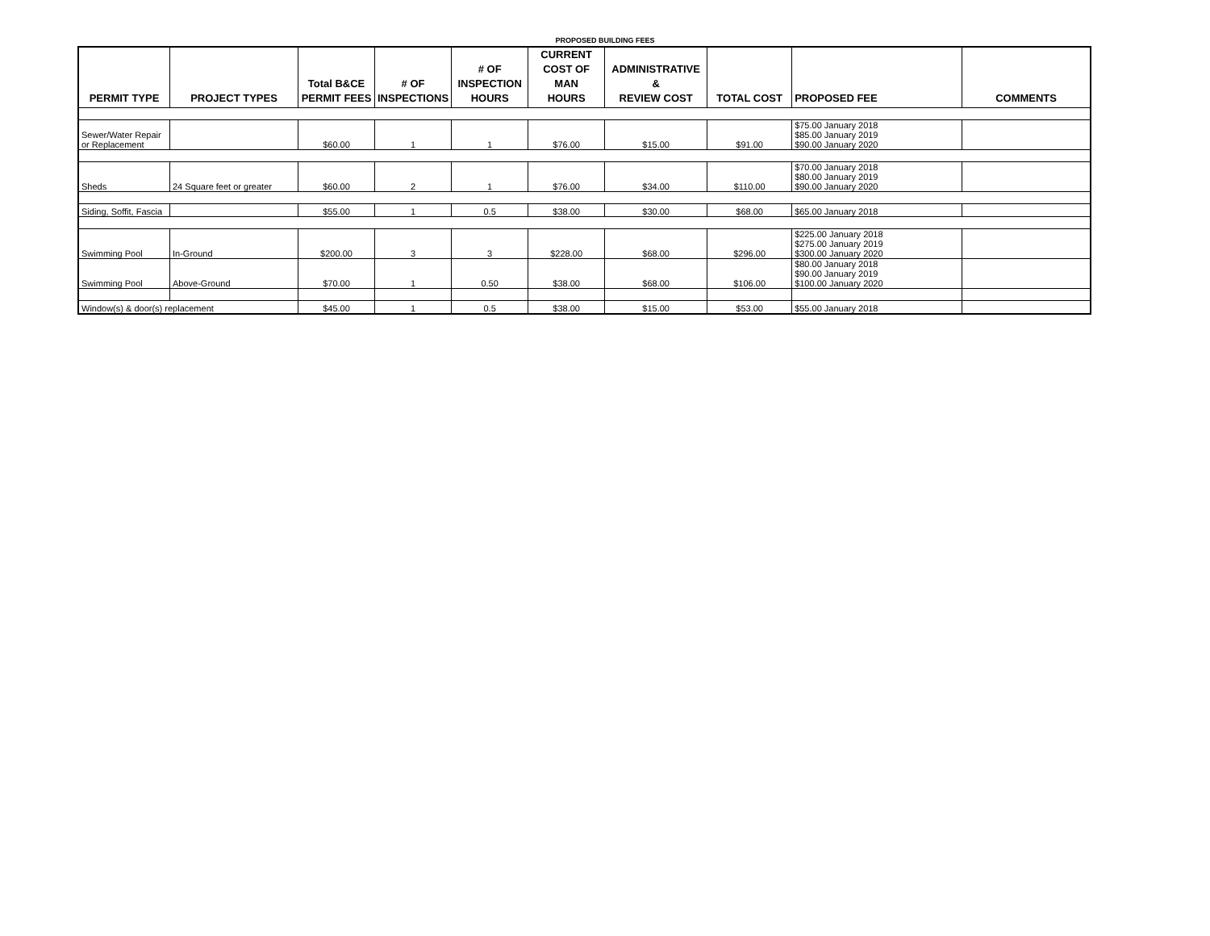PROPOSED BUILDING FEES
| PERMIT TYPE | PROJECT TYPES | Total B&CE PERMIT FEES | # OF INSPECTIONS | # OF INSPECTION HOURS | CURRENT COST OF MAN HOURS | ADMINISTRATIVE & REVIEW COST | TOTAL COST | PROPOSED FEE | COMMENTS |
| --- | --- | --- | --- | --- | --- | --- | --- | --- | --- |
| Sewer/Water Repair or Replacement | | $60.00 | 1 | 1 | $76.00 | $15.00 | $91.00 | $75.00 January 2018 $85.00 January 2019 $90.00 January 2020 | |
| Sheds | 24 Square feet or greater | $60.00 | 2 | 1 | $76.00 | $34.00 | $110.00 | $70.00 January 2018 $80.00 January 2019 $90.00 January 2020 | |
| Siding, Soffit, Fascia | | $55.00 | 1 | 0.5 | $38.00 | $30.00 | $68.00 | $65.00 January 2018 | |
| Swimming Pool | In-Ground | $200.00 | 3 | 3 | $228.00 | $68.00 | $296.00 | $225.00 January 2018 $275.00 January 2019 $300.00 January 2020 | |
| Swimming Pool | Above-Ground | $70.00 | 1 | 0.50 | $38.00 | $68.00 | $106.00 | $80.00 January 2018 $90.00 January 2019 $100.00 January 2020 | |
| Window(s) & door(s) replacement | | $45.00 | 1 | 0.5 | $38.00 | $15.00 | $53.00 | $55.00 January 2018 | |